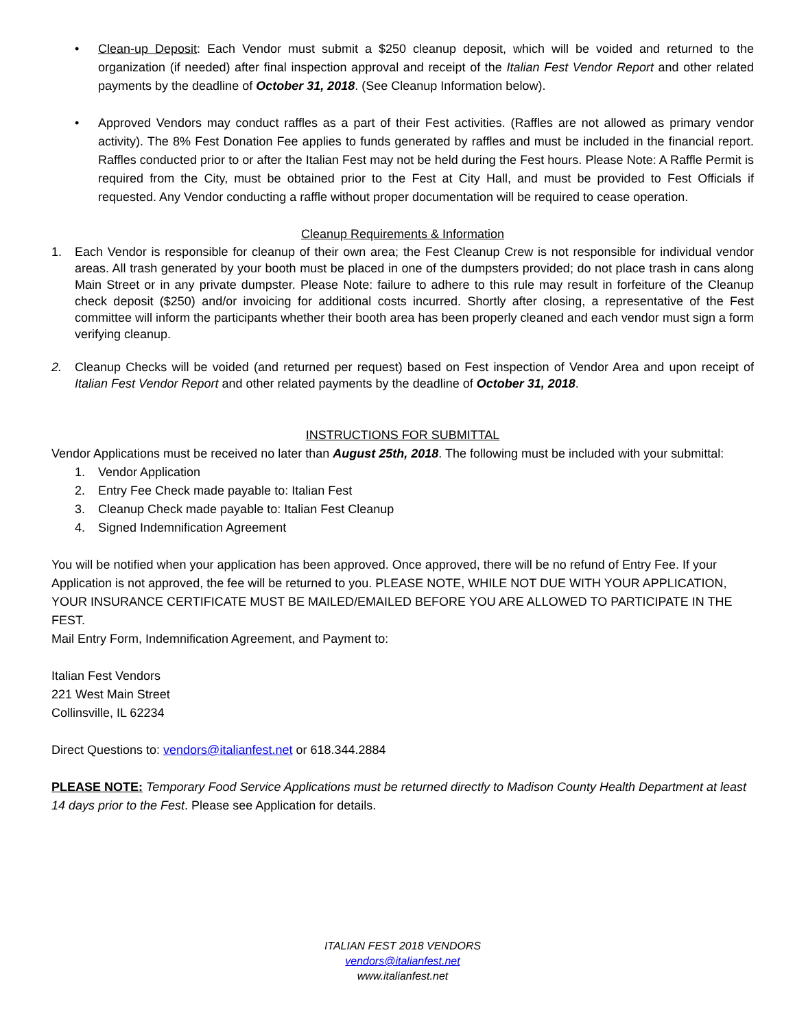• Clean-up Deposit: Each Vendor must submit a $250 cleanup deposit, which will be voided and returned to the organization (if needed) after final inspection approval and receipt of the Italian Fest Vendor Report and other related payments by the deadline of October 31, 2018. (See Cleanup Information below).
• Approved Vendors may conduct raffles as a part of their Fest activities. (Raffles are not allowed as primary vendor activity). The 8% Fest Donation Fee applies to funds generated by raffles and must be included in the financial report. Raffles conducted prior to or after the Italian Fest may not be held during the Fest hours. Please Note: A Raffle Permit is required from the City, must be obtained prior to the Fest at City Hall, and must be provided to Fest Officials if requested. Any Vendor conducting a raffle without proper documentation will be required to cease operation.
Cleanup Requirements & Information
1. Each Vendor is responsible for cleanup of their own area; the Fest Cleanup Crew is not responsible for individual vendor areas. All trash generated by your booth must be placed in one of the dumpsters provided; do not place trash in cans along Main Street or in any private dumpster. Please Note: failure to adhere to this rule may result in forfeiture of the Cleanup check deposit ($250) and/or invoicing for additional costs incurred. Shortly after closing, a representative of the Fest committee will inform the participants whether their booth area has been properly cleaned and each vendor must sign a form verifying cleanup.
2. Cleanup Checks will be voided (and returned per request) based on Fest inspection of Vendor Area and upon receipt of Italian Fest Vendor Report and other related payments by the deadline of October 31, 2018.
INSTRUCTIONS FOR SUBMITTAL
Vendor Applications must be received no later than August 25th, 2018. The following must be included with your submittal:
1. Vendor Application
2. Entry Fee Check made payable to: Italian Fest
3. Cleanup Check made payable to: Italian Fest Cleanup
4. Signed Indemnification Agreement
You will be notified when your application has been approved. Once approved, there will be no refund of Entry Fee. If your Application is not approved, the fee will be returned to you. PLEASE NOTE, WHILE NOT DUE WITH YOUR APPLICATION, YOUR INSURANCE CERTIFICATE MUST BE MAILED/EMAILED BEFORE YOU ARE ALLOWED TO PARTICIPATE IN THE FEST.
Mail Entry Form, Indemnification Agreement, and Payment to:
Italian Fest Vendors
221 West Main Street
Collinsville, IL 62234
Direct Questions to: vendors@italianfest.net or 618.344.2884
PLEASE NOTE: Temporary Food Service Applications must be returned directly to Madison County Health Department at least 14 days prior to the Fest. Please see Application for details.
ITALIAN FEST 2018 VENDORS
vendors@italianfest.net
www.italianfest.net